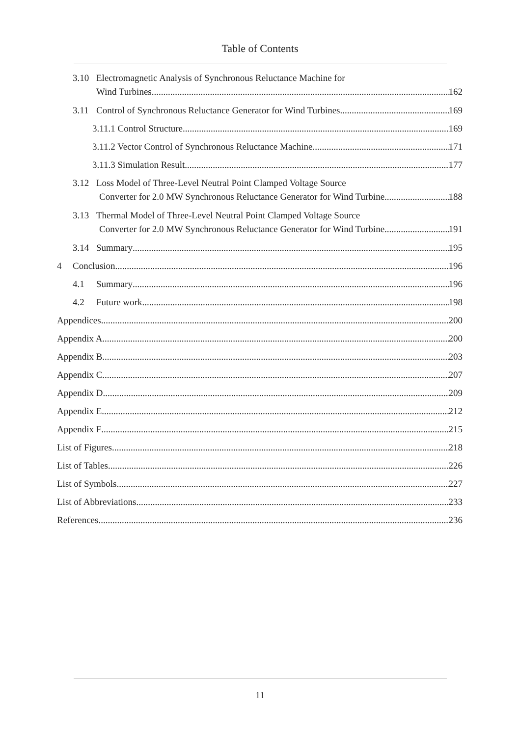Table of Contents
3.10 Electromagnetic Analysis of Synchronous Reluctance Machine for
Wind Turbines 162
3.11 Control of Synchronous Reluctance Generator for Wind Turbines 169
3.11.1 Control Structure 169
3.11.2 Vector Control of Synchronous Reluctance Machine 171
3.11.3 Simulation Result 177
3.12 Loss Model of Three-Level Neutral Point Clamped Voltage Source
Converter for 2.0 MW Synchronous Reluctance Generator for Wind Turbine 188
3.13 Thermal Model of Three-Level Neutral Point Clamped Voltage Source
Converter for 2.0 MW Synchronous Reluctance Generator for Wind Turbine 191
3.14 Summary 195
4 Conclusion 196
4.1 Summary 196
4.2 Future work 198
Appendices 200
Appendix A 200
Appendix B 203
Appendix C 207
Appendix D 209
Appendix E 212
Appendix F 215
List of Figures 218
List of Tables 226
List of Symbols 227
List of Abbreviations 233
References 236
11